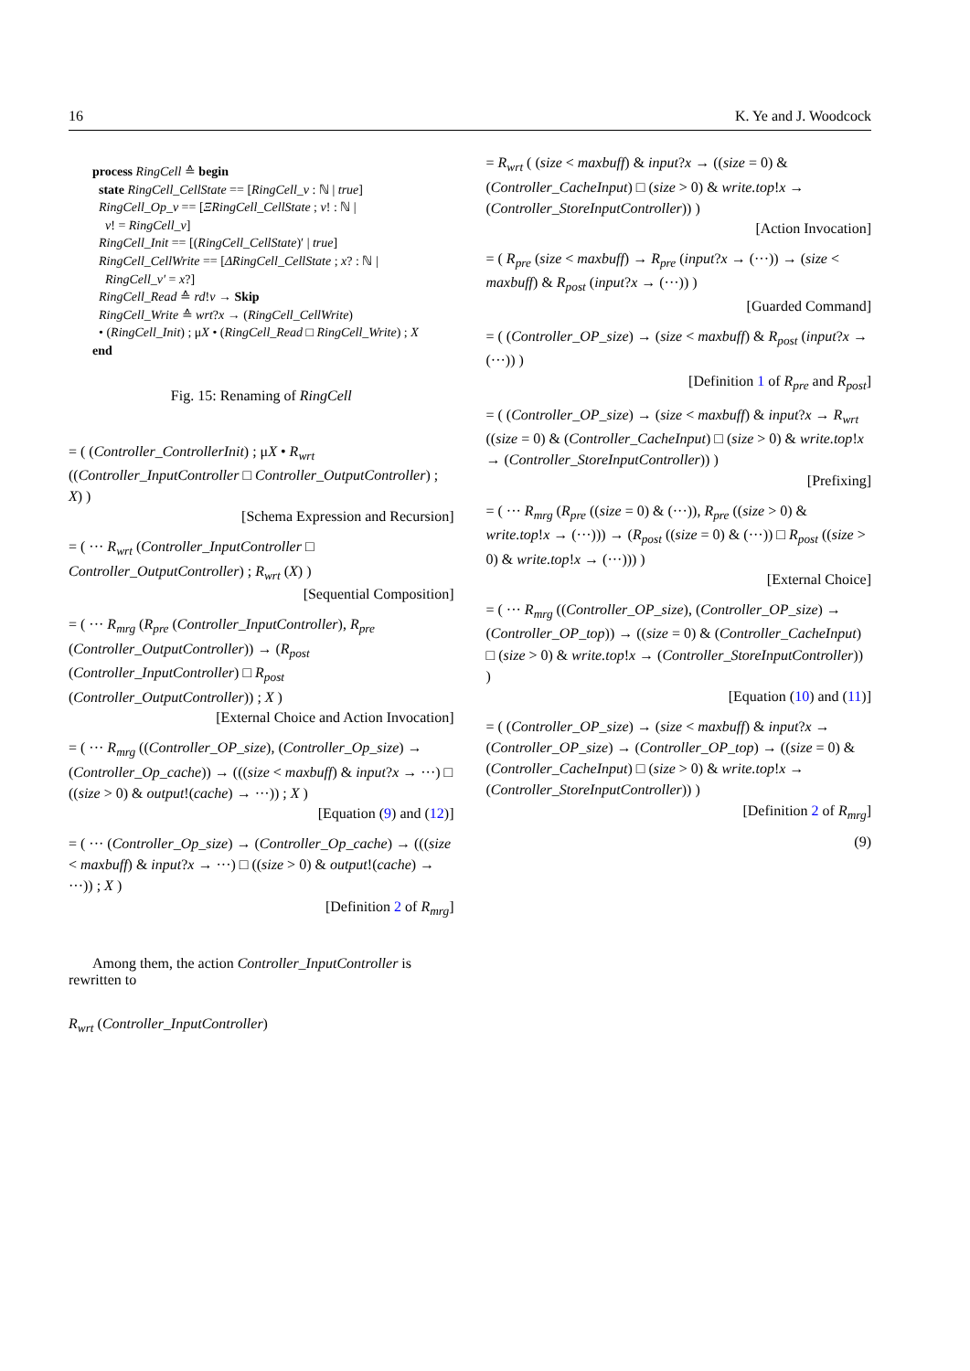16 K. Ye and J. Woodcock
process RingCell ≙ begin
state RingCell_CellState == [RingCell_v : ℕ | true]
RingCell_Op_v == [ΞRingCell_CellState ; v! : ℕ |
v! = RingCell_v]
RingCell_Init == [(RingCell_CellState)′ | true]
RingCell_CellWrite == [ΔRingCell_CellState ; x? : ℕ |
RingCell_v′ = x?]
RingCell_Read ≙ rd!v → Skip
RingCell_Write ≙ wrt?x → (RingCell_CellWrite)
• (RingCell_Init) ; μX • (RingCell_Read □ RingCell_Write) ; X
end
Fig. 15: Renaming of RingCell
= ( (Controller_ControllerInit) ; μX • R<sub>wrt</sub> ((Controller_InputController □ Controller_OutputController) ; X) )
[Schema Expression and Recursion]
= ( ··· R<sub>wrt</sub> (Controller_InputController □ Controller_OutputController) ; R<sub>wrt</sub> (X) )
[Sequential Composition]
= ( ··· R<sub>mrg</sub> (R<sub>pre</sub> (Controller_InputController), R<sub>pre</sub> (Controller_OutputController)) → (R<sub>post</sub> (Controller_InputController) □ R<sub>post</sub> (Controller_OutputController)) ; X )
[External Choice and Action Invocation]
= ( ··· R<sub>mrg</sub> ((Controller_OP_size), (Controller_Op_size) → (Controller_Op_cache)) → (((size < maxbuff) & input?x → ···) □ ((size > 0) & output!(cache) → ···)) ; X )
[Equation (9) and (12)]
= ( ··· (Controller_Op_size) → (Controller_Op_cache) → (((size < maxbuff) & input?x → ···) □ ((size > 0) & output!(cache) → ···)) ; X )
[Definition 2 of R<sub>mrg</sub>]
Among them, the action Controller_InputController is rewritten to
R<sub>wrt</sub> (Controller_InputController)
= R<sub>wrt</sub> ( (size < maxbuff) & input?x → ((size = 0) & (Controller_CacheInput) □ (size > 0) & write.top!x → (Controller_StoreInputController)) )
[Action Invocation]
= ( R<sub>pre</sub> (size < maxbuff) → R<sub>pre</sub> (input?x → (···)) → (size < maxbuff) & R<sub>post</sub> (input?x → (···)) )
[Guarded Command]
= ( (Controller_OP_size) → (size < maxbuff) & R<sub>post</sub> (input?x → (···)) )
[Definition 1 of R<sub>pre</sub> and R<sub>post</sub>]
= ( (Controller_OP_size) → (size < maxbuff) & input?x → R<sub>wrt</sub> ((size = 0) & (Controller_CacheInput) □ (size > 0) & write.top!x → (Controller_StoreInputController)) )
[Prefixing]
= ( ··· R<sub>mrg</sub> (R<sub>pre</sub> ((size = 0) & (···)), R<sub>pre</sub> ((size > 0) & write.top!x → (···))) → (R<sub>post</sub> ((size = 0) & (···)) □ R<sub>post</sub> ((size > 0) & write.top!x → (···))) )
[External Choice]
= ( ··· R<sub>mrg</sub> ((Controller_OP_size), (Controller_OP_size) → (Controller_OP_top)) → ((size = 0) & (Controller_CacheInput) □ (size > 0) & write.top!x → (Controller_StoreInputController)) )
[Equation (10) and (11)]
= ( (Controller_OP_size) → (size < maxbuff) & input?x → (Controller_OP_size) → (Controller_OP_top) → ((size = 0) & (Controller_CacheInput) □ (size > 0) & write.top!x → (Controller_StoreInputController)) )
[Definition 2 of R<sub>mrg</sub>]
(9)